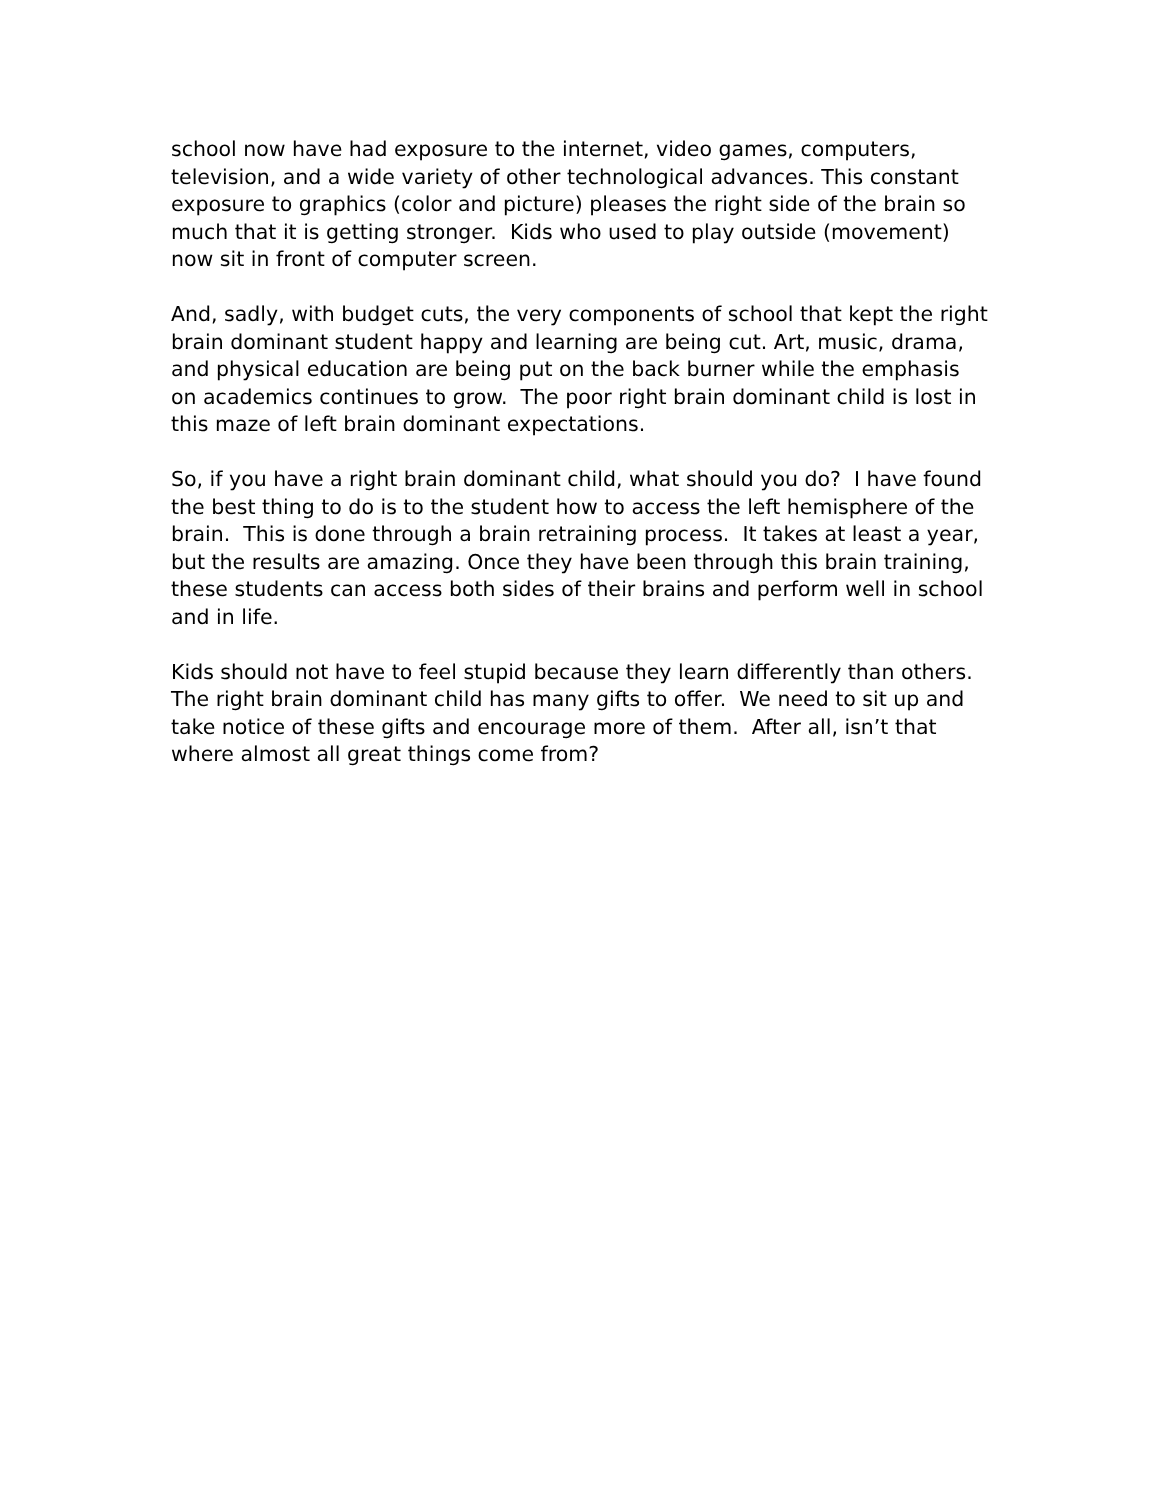school now have had exposure to the internet, video games, computers, television, and a wide variety of other technological advances. This constant exposure to graphics (color and picture) pleases the right side of the brain so much that it is getting stronger. Kids who used to play outside (movement) now sit in front of computer screen.
And, sadly, with budget cuts, the very components of school that kept the right brain dominant student happy and learning are being cut. Art, music, drama, and physical education are being put on the back burner while the emphasis on academics continues to grow. The poor right brain dominant child is lost in this maze of left brain dominant expectations.
So, if you have a right brain dominant child, what should you do? I have found the best thing to do is to the student how to access the left hemisphere of the brain. This is done through a brain retraining process. It takes at least a year, but the results are amazing. Once they have been through this brain training, these students can access both sides of their brains and perform well in school and in life.
Kids should not have to feel stupid because they learn differently than others. The right brain dominant child has many gifts to offer. We need to sit up and take notice of these gifts and encourage more of them. After all, isn’t that where almost all great things come from?